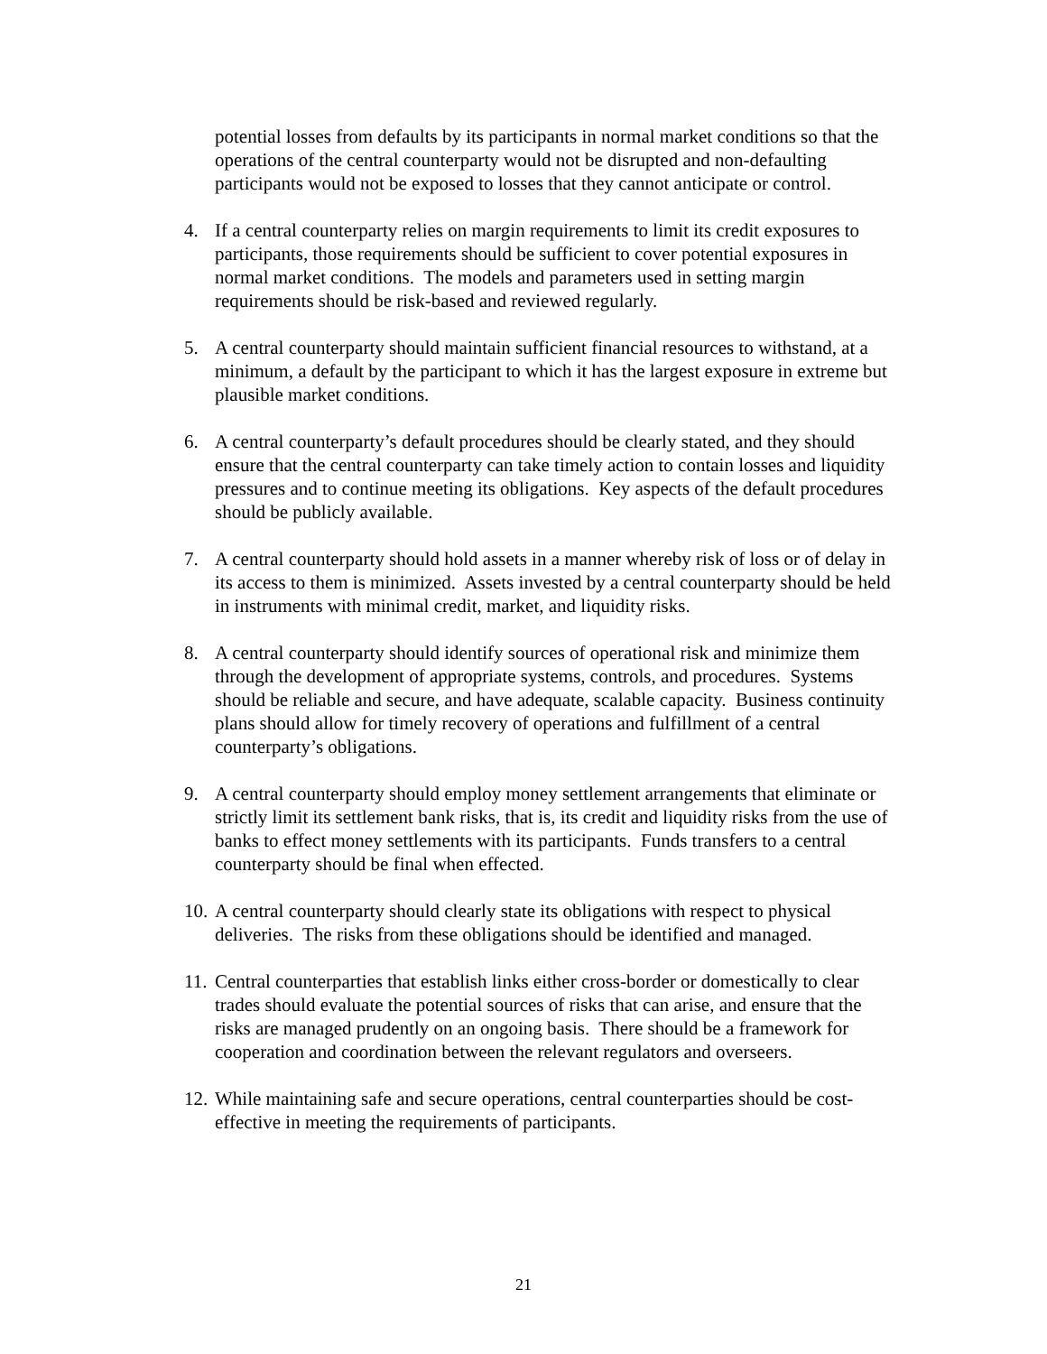potential losses from defaults by its participants in normal market conditions so that the operations of the central counterparty would not be disrupted and non-defaulting participants would not be exposed to losses that they cannot anticipate or control.
4. If a central counterparty relies on margin requirements to limit its credit exposures to participants, those requirements should be sufficient to cover potential exposures in normal market conditions. The models and parameters used in setting margin requirements should be risk-based and reviewed regularly.
5. A central counterparty should maintain sufficient financial resources to withstand, at a minimum, a default by the participant to which it has the largest exposure in extreme but plausible market conditions.
6. A central counterparty’s default procedures should be clearly stated, and they should ensure that the central counterparty can take timely action to contain losses and liquidity pressures and to continue meeting its obligations. Key aspects of the default procedures should be publicly available.
7. A central counterparty should hold assets in a manner whereby risk of loss or of delay in its access to them is minimized. Assets invested by a central counterparty should be held in instruments with minimal credit, market, and liquidity risks.
8. A central counterparty should identify sources of operational risk and minimize them through the development of appropriate systems, controls, and procedures. Systems should be reliable and secure, and have adequate, scalable capacity. Business continuity plans should allow for timely recovery of operations and fulfillment of a central counterparty’s obligations.
9. A central counterparty should employ money settlement arrangements that eliminate or strictly limit its settlement bank risks, that is, its credit and liquidity risks from the use of banks to effect money settlements with its participants. Funds transfers to a central counterparty should be final when effected.
10. A central counterparty should clearly state its obligations with respect to physical deliveries. The risks from these obligations should be identified and managed.
11. Central counterparties that establish links either cross-border or domestically to clear trades should evaluate the potential sources of risks that can arise, and ensure that the risks are managed prudently on an ongoing basis. There should be a framework for cooperation and coordination between the relevant regulators and overseers.
12. While maintaining safe and secure operations, central counterparties should be cost-effective in meeting the requirements of participants.
21